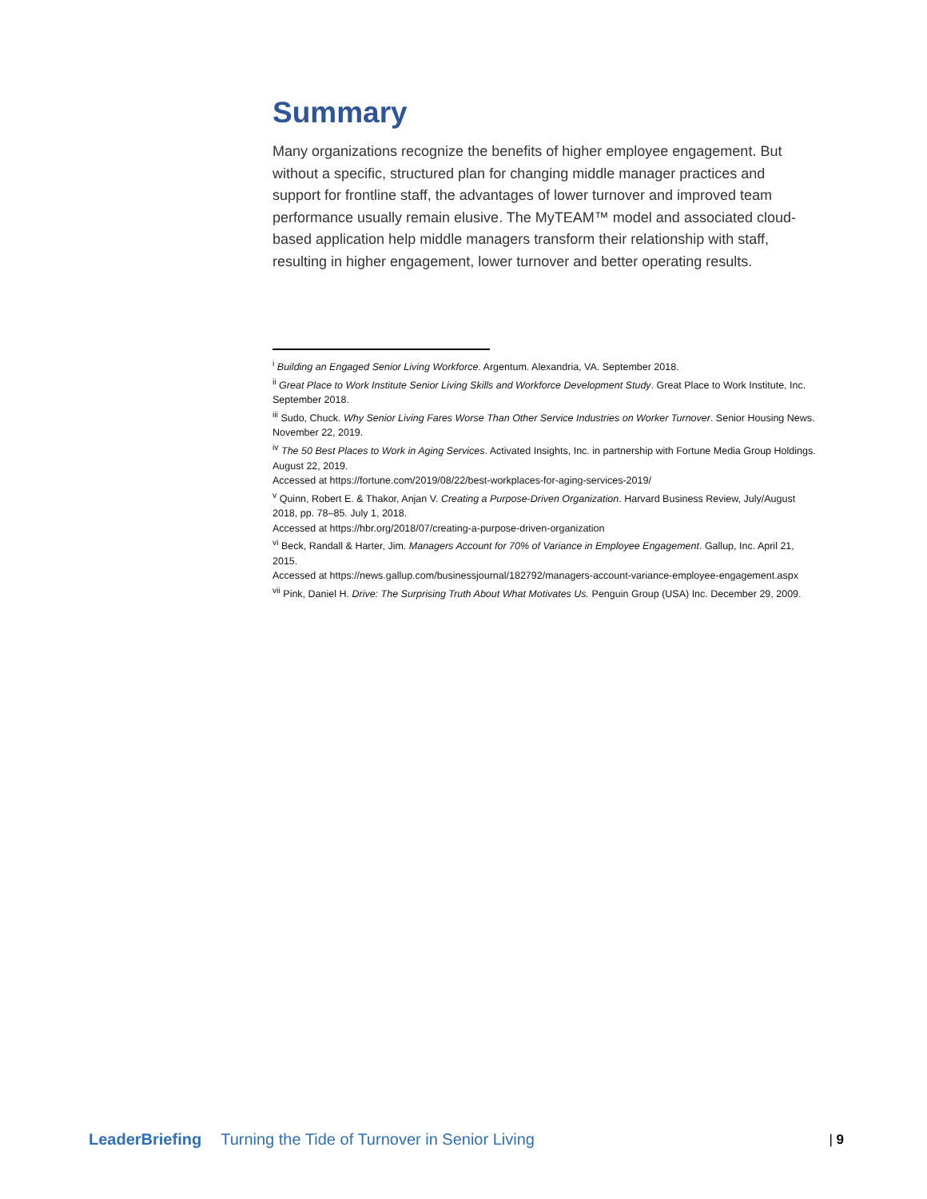Summary
Many organizations recognize the benefits of higher employee engagement. But without a specific, structured plan for changing middle manager practices and support for frontline staff, the advantages of lower turnover and improved team performance usually remain elusive. The MyTEAM™ model and associated cloud-based application help middle managers transform their relationship with staff, resulting in higher engagement, lower turnover and better operating results.
<sup>i</sup> Building an Engaged Senior Living Workforce. Argentum. Alexandria, VA. September 2018.
<sup>ii</sup> Great Place to Work Institute Senior Living Skills and Workforce Development Study. Great Place to Work Institute, Inc. September 2018.
<sup>iii</sup> Sudo, Chuck. Why Senior Living Fares Worse Than Other Service Industries on Worker Turnover. Senior Housing News. November 22, 2019.
<sup>iv</sup> The 50 Best Places to Work in Aging Services. Activated Insights, Inc. in partnership with Fortune Media Group Holdings. August 22, 2019.
Accessed at https://fortune.com/2019/08/22/best-workplaces-for-aging-services-2019/
<sup>v</sup> Quinn, Robert E. & Thakor, Anjan V. Creating a Purpose-Driven Organization. Harvard Business Review, July/August 2018, pp. 78–85. July 1, 2018.
Accessed at https://hbr.org/2018/07/creating-a-purpose-driven-organization
<sup>vi</sup> Beck, Randall & Harter, Jim. Managers Account for 70% of Variance in Employee Engagement. Gallup, Inc. April 21, 2015.
Accessed at https://news.gallup.com/businessjournal/182792/managers-account-variance-employee-engagement.aspx
<sup>vii</sup> Pink, Daniel H. Drive: The Surprising Truth About What Motivates Us. Penguin Group (USA) Inc. December 29, 2009.
LeaderBriefing Turning the Tide of Turnover in Senior Living | 9